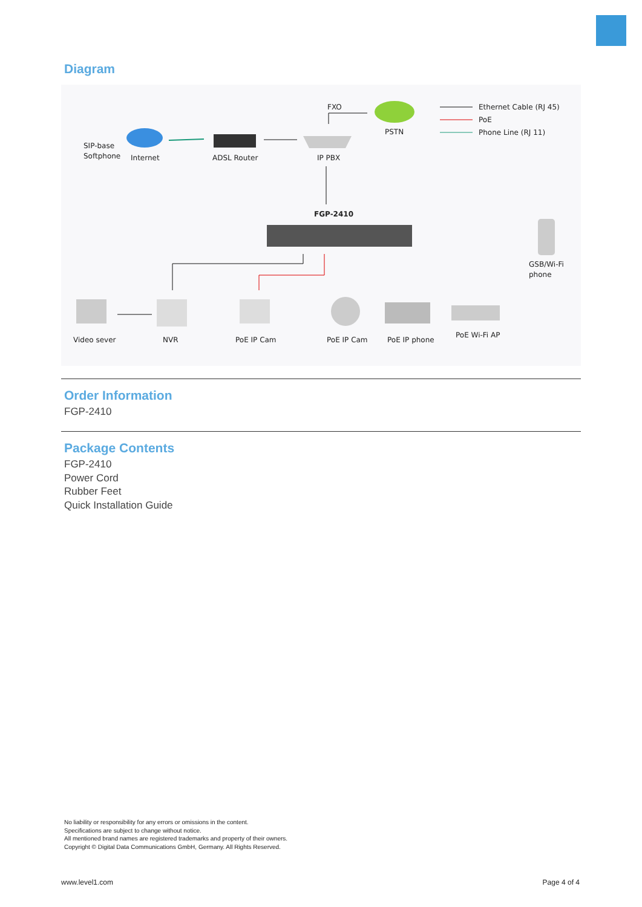Diagram
SIP-base
Softphone
Internet
ADSL Router
IP PBX
FXO
PSTN
Ethernet Cable (RJ 45)
PoE
Phone Line (RJ 11)
FGP-2410
Video sever
NVR
PoE IP Cam
PoE IP Cam
PoE IP phone
PoE Wi-Fi AP
GSB/Wi-Fi
phone
Order Information
FGP-2410
Package Contents
FGP-2410
Power Cord
Rubber Feet
Quick Installation Guide
No liability or responsibility for any errors or omissions in the content.
Specifications are subject to change without notice.
All mentioned brand names are registered trademarks and property of their owners.
Copyright © Digital Data Communications GmbH, Germany. All Rights Reserved.
www.level1.com Page 4 of 4